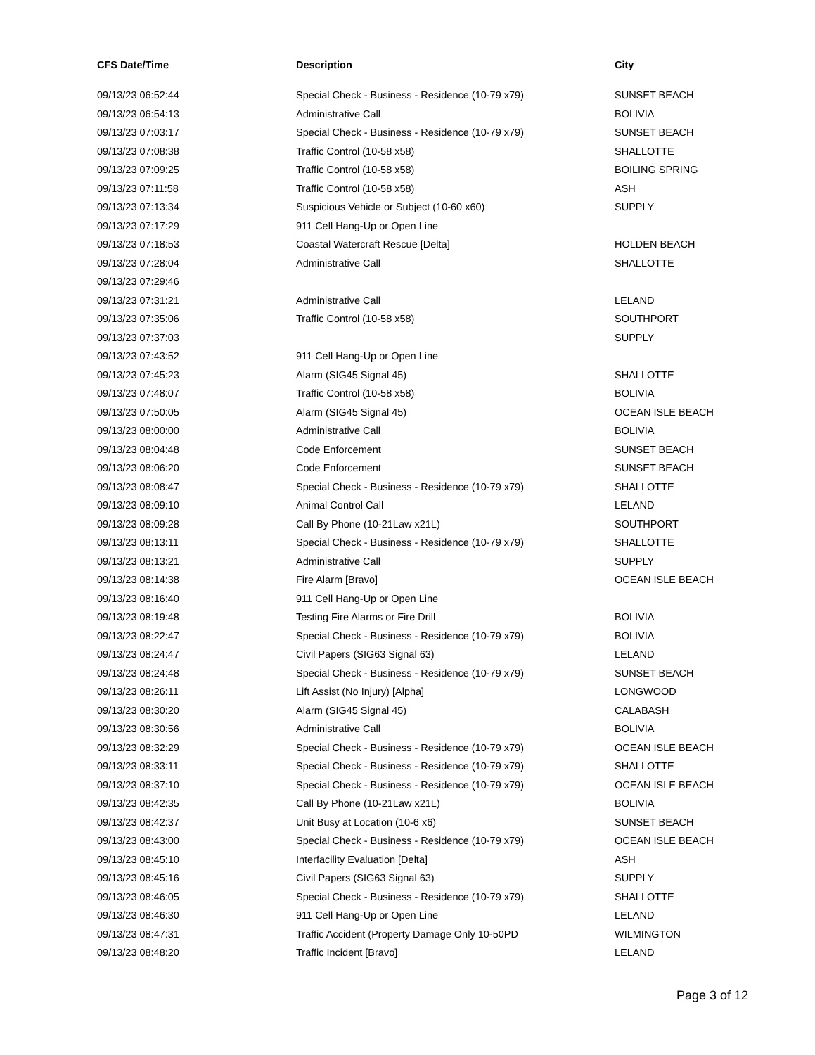| CFS Date/Time | Description | City |
| --- | --- | --- |
| 09/13/23 06:52:44 | Special Check - Business - Residence (10-79 x79) | SUNSET BEACH |
| 09/13/23 06:54:13 | Administrative Call | BOLIVIA |
| 09/13/23 07:03:17 | Special Check - Business - Residence (10-79 x79) | SUNSET BEACH |
| 09/13/23 07:08:38 | Traffic Control (10-58 x58) | SHALLOTTE |
| 09/13/23 07:09:25 | Traffic Control (10-58 x58) | BOILING SPRING |
| 09/13/23 07:11:58 | Traffic Control (10-58 x58) | ASH |
| 09/13/23 07:13:34 | Suspicious Vehicle or Subject (10-60 x60) | SUPPLY |
| 09/13/23 07:17:29 | 911 Cell Hang-Up or Open Line | |
| 09/13/23 07:18:53 | Coastal Watercraft Rescue [Delta] | HOLDEN BEACH |
| 09/13/23 07:28:04 | Administrative Call | SHALLOTTE |
| 09/13/23 07:29:46 | | |
| 09/13/23 07:31:21 | Administrative Call | LELAND |
| 09/13/23 07:35:06 | Traffic Control (10-58 x58) | SOUTHPORT |
| 09/13/23 07:37:03 | | SUPPLY |
| 09/13/23 07:43:52 | 911 Cell Hang-Up or Open Line | |
| 09/13/23 07:45:23 | Alarm (SIG45 Signal 45) | SHALLOTTE |
| 09/13/23 07:48:07 | Traffic Control (10-58 x58) | BOLIVIA |
| 09/13/23 07:50:05 | Alarm (SIG45 Signal 45) | OCEAN ISLE BEACH |
| 09/13/23 08:00:00 | Administrative Call | BOLIVIA |
| 09/13/23 08:04:48 | Code Enforcement | SUNSET BEACH |
| 09/13/23 08:06:20 | Code Enforcement | SUNSET BEACH |
| 09/13/23 08:08:47 | Special Check - Business - Residence (10-79 x79) | SHALLOTTE |
| 09/13/23 08:09:10 | Animal Control Call | LELAND |
| 09/13/23 08:09:28 | Call By Phone (10-21Law x21L) | SOUTHPORT |
| 09/13/23 08:13:11 | Special Check - Business - Residence (10-79 x79) | SHALLOTTE |
| 09/13/23 08:13:21 | Administrative Call | SUPPLY |
| 09/13/23 08:14:38 | Fire Alarm [Bravo] | OCEAN ISLE BEACH |
| 09/13/23 08:16:40 | 911 Cell Hang-Up or Open Line | |
| 09/13/23 08:19:48 | Testing Fire Alarms or Fire Drill | BOLIVIA |
| 09/13/23 08:22:47 | Special Check - Business - Residence (10-79 x79) | BOLIVIA |
| 09/13/23 08:24:47 | Civil Papers (SIG63 Signal 63) | LELAND |
| 09/13/23 08:24:48 | Special Check - Business - Residence (10-79 x79) | SUNSET BEACH |
| 09/13/23 08:26:11 | Lift Assist (No Injury) [Alpha] | LONGWOOD |
| 09/13/23 08:30:20 | Alarm (SIG45 Signal 45) | CALABASH |
| 09/13/23 08:30:56 | Administrative Call | BOLIVIA |
| 09/13/23 08:32:29 | Special Check - Business - Residence (10-79 x79) | OCEAN ISLE BEACH |
| 09/13/23 08:33:11 | Special Check - Business - Residence (10-79 x79) | SHALLOTTE |
| 09/13/23 08:37:10 | Special Check - Business - Residence (10-79 x79) | OCEAN ISLE BEACH |
| 09/13/23 08:42:35 | Call By Phone (10-21Law x21L) | BOLIVIA |
| 09/13/23 08:42:37 | Unit Busy at Location (10-6 x6) | SUNSET BEACH |
| 09/13/23 08:43:00 | Special Check - Business - Residence (10-79 x79) | OCEAN ISLE BEACH |
| 09/13/23 08:45:10 | Interfacility Evaluation [Delta] | ASH |
| 09/13/23 08:45:16 | Civil Papers (SIG63 Signal 63) | SUPPLY |
| 09/13/23 08:46:05 | Special Check - Business - Residence (10-79 x79) | SHALLOTTE |
| 09/13/23 08:46:30 | 911 Cell Hang-Up or Open Line | LELAND |
| 09/13/23 08:47:31 | Traffic Accident (Property Damage Only 10-50PD | WILMINGTON |
| 09/13/23 08:48:20 | Traffic Incident [Bravo] | LELAND |
Page 3 of 12